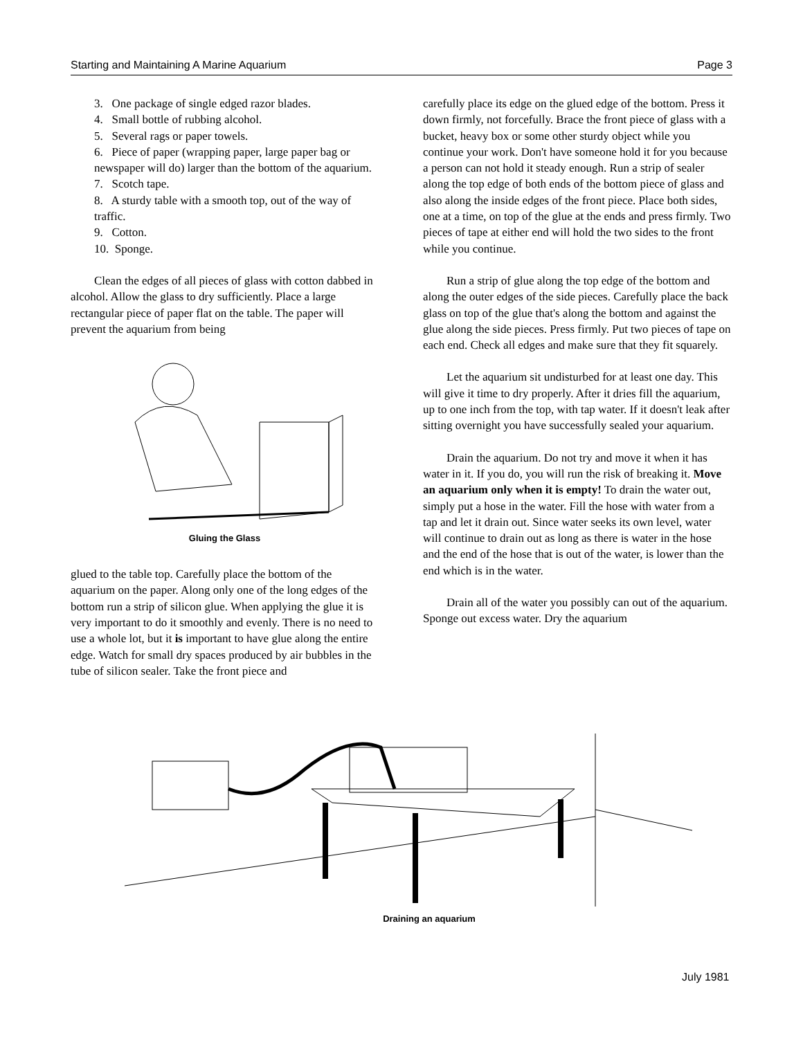Starting and Maintaining A Marine Aquarium Page 3
3. One package of single edged razor blades.
4. Small bottle of rubbing alcohol.
5. Several rags or paper towels.
6. Piece of paper (wrapping paper, large paper bag or newspaper will do) larger than the bottom of the aquarium.
7. Scotch tape.
8. A sturdy table with a smooth top, out of the way of traffic.
9. Cotton.
10. Sponge.
Clean the edges of all pieces of glass with cotton dabbed in alcohol. Allow the glass to dry sufficiently. Place a large rectangular piece of paper flat on the table. The paper will prevent the aquarium from being
Gluing the Glass
glued to the table top. Carefully place the bottom of the aquarium on the paper. Along only one of the long edges of the bottom run a strip of silicon glue. When applying the glue it is very important to do it smoothly and evenly. There is no need to use a whole lot, but it is important to have glue along the entire edge. Watch for small dry spaces produced by air bubbles in the tube of silicon sealer. Take the front piece and
carefully place its edge on the glued edge of the bottom. Press it down firmly, not forcefully. Brace the front piece of glass with a bucket, heavy box or some other sturdy object while you continue your work. Don't have someone hold it for you because a person can not hold it steady enough. Run a strip of sealer along the top edge of both ends of the bottom piece of glass and also along the inside edges of the front piece. Place both sides, one at a time, on top of the glue at the ends and press firmly. Two pieces of tape at either end will hold the two sides to the front while you continue.
Run a strip of glue along the top edge of the bottom and along the outer edges of the side pieces. Carefully place the back glass on top of the glue that's along the bottom and against the glue along the side pieces. Press firmly. Put two pieces of tape on each end. Check all edges and make sure that they fit squarely.
Let the aquarium sit undisturbed for at least one day. This will give it time to dry properly. After it dries fill the aquarium, up to one inch from the top, with tap water. If it doesn't leak after sitting overnight you have successfully sealed your aquarium.
Drain the aquarium. Do not try and move it when it has water in it. If you do, you will run the risk of breaking it. Move an aquarium only when it is empty! To drain the water out, simply put a hose in the water. Fill the hose with water from a tap and let it drain out. Since water seeks its own level, water will continue to drain out as long as there is water in the hose and the end of the hose that is out of the water, is lower than the end which is in the water.
Drain all of the water you possibly can out of the aquarium. Sponge out excess water. Dry the aquarium
Draining an aquarium
July 1981